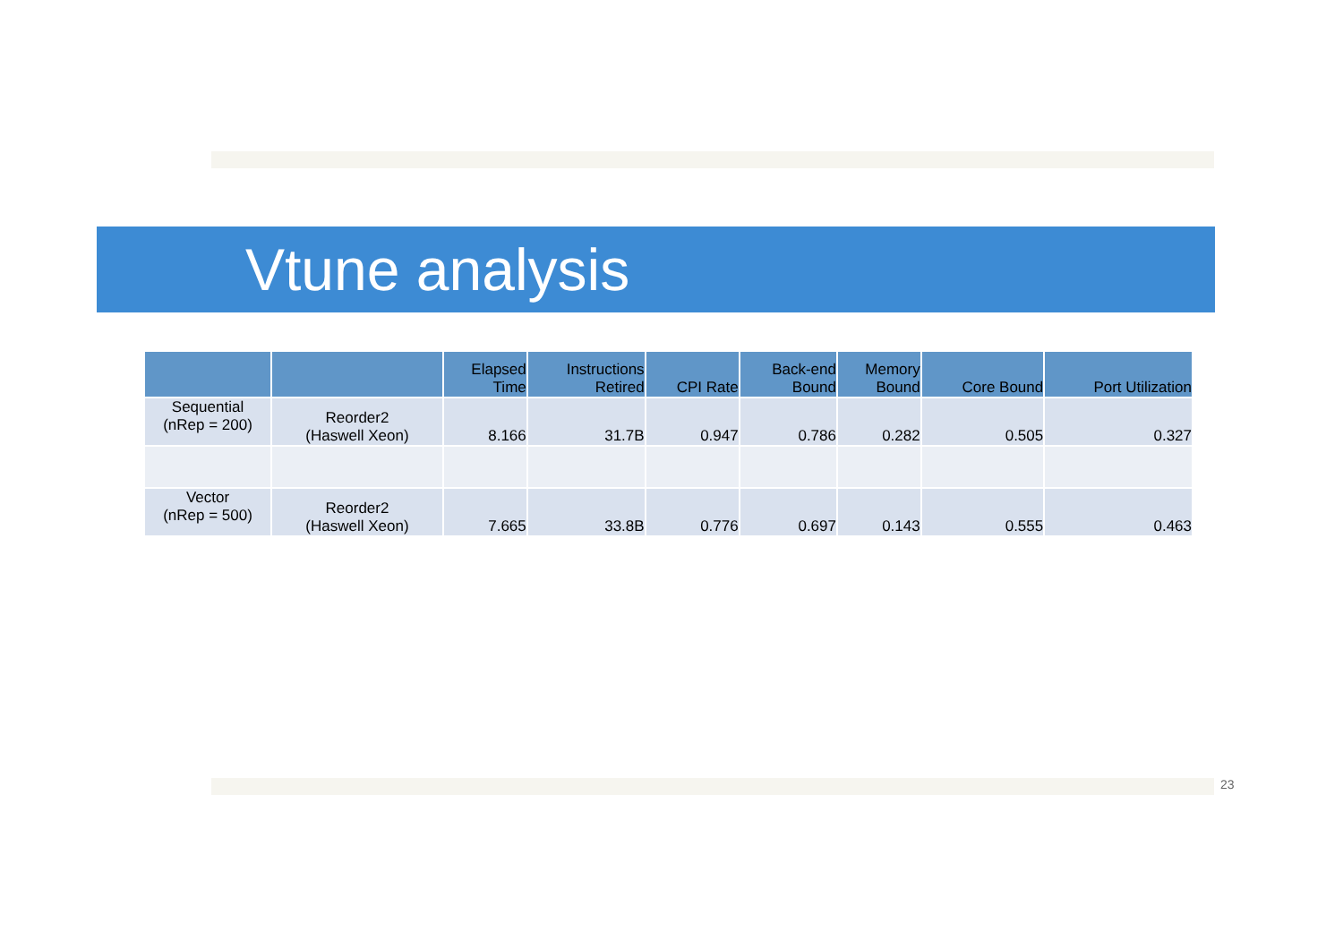Vtune analysis
| | | Elapsed Time | Instructions Retired | CPI Rate | Back-end Bound | Memory Bound | Core Bound | Port Utilization |
| --- | --- | --- | --- | --- | --- | --- | --- | --- |
| Sequential (nRep = 200) | Reorder2 (Haswell Xeon) | 8.166 | 31.7B | 0.947 | 0.786 | 0.282 | 0.505 | 0.327 |
| Vector (nRep = 500) | Reorder2 (Haswell Xeon) | 7.665 | 33.8B | 0.776 | 0.697 | 0.143 | 0.555 | 0.463 |
23